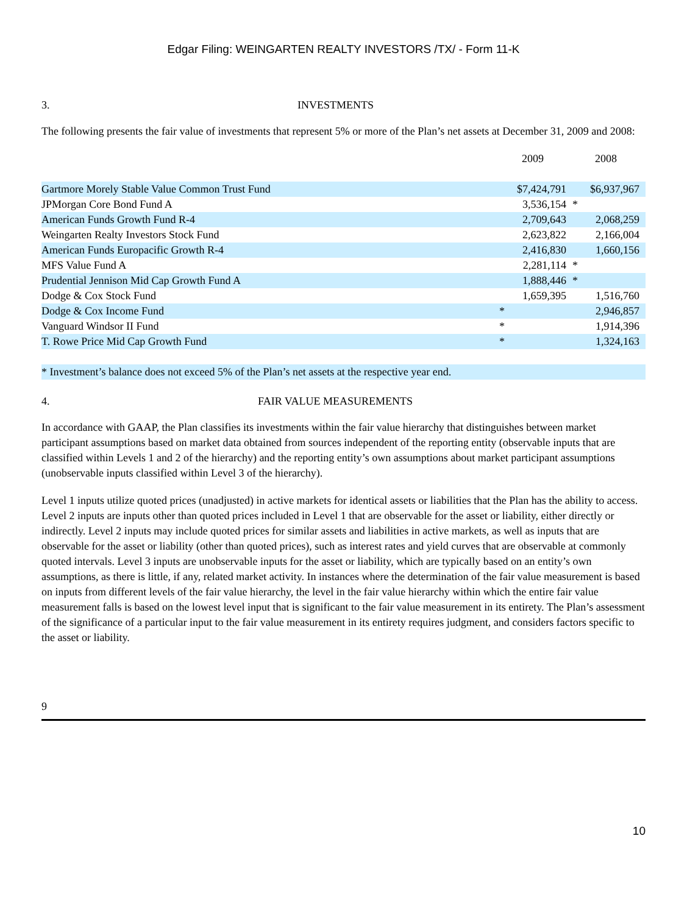Edgar Filing: WEINGARTEN REALTY INVESTORS /TX/ - Form 11-K
3. INVESTMENTS
The following presents the fair value of investments that represent 5% or more of the Plan’s net assets at December 31, 2009 and 2008:
| | 2009 | 2008 |
| --- | --- | --- |
| Gartmore Morely Stable Value Common Trust Fund | $7,424,791 | $6,937,967 |
| JPMorgan Core Bond Fund A | 3,536,154 | * |
| American Funds Growth Fund R-4 | 2,709,643 | 2,068,259 |
| Weingarten Realty Investors Stock Fund | 2,623,822 | 2,166,004 |
| American Funds Europacific Growth R-4 | 2,416,830 | 1,660,156 |
| MFS Value Fund A | 2,281,114 | * |
| Prudential Jennison Mid Cap Growth Fund A | 1,888,446 | * |
| Dodge & Cox Stock Fund | 1,659,395 | 1,516,760 |
| Dodge & Cox Income Fund | * | 2,946,857 |
| Vanguard Windsor II Fund | * | 1,914,396 |
| T. Rowe Price Mid Cap Growth Fund | * | 1,324,163 |
* Investment’s balance does not exceed 5% of the Plan’s net assets at the respective year end.
4. FAIR VALUE MEASUREMENTS
In accordance with GAAP, the Plan classifies its investments within the fair value hierarchy that distinguishes between market participant assumptions based on market data obtained from sources independent of the reporting entity (observable inputs that are classified within Levels 1 and 2 of the hierarchy) and the reporting entity’s own assumptions about market participant assumptions (unobservable inputs classified within Level 3 of the hierarchy).
Level 1 inputs utilize quoted prices (unadjusted) in active markets for identical assets or liabilities that the Plan has the ability to access. Level 2 inputs are inputs other than quoted prices included in Level 1 that are observable for the asset or liability, either directly or indirectly. Level 2 inputs may include quoted prices for similar assets and liabilities in active markets, as well as inputs that are observable for the asset or liability (other than quoted prices), such as interest rates and yield curves that are observable at commonly quoted intervals. Level 3 inputs are unobservable inputs for the asset or liability, which are typically based on an entity’s own assumptions, as there is little, if any, related market activity. In instances where the determination of the fair value measurement is based on inputs from different levels of the fair value hierarchy, the level in the fair value hierarchy within which the entire fair value measurement falls is based on the lowest level input that is significant to the fair value measurement in its entirety. The Plan’s assessment of the significance of a particular input to the fair value measurement in its entirety requires judgment, and considers factors specific to the asset or liability.
9
10